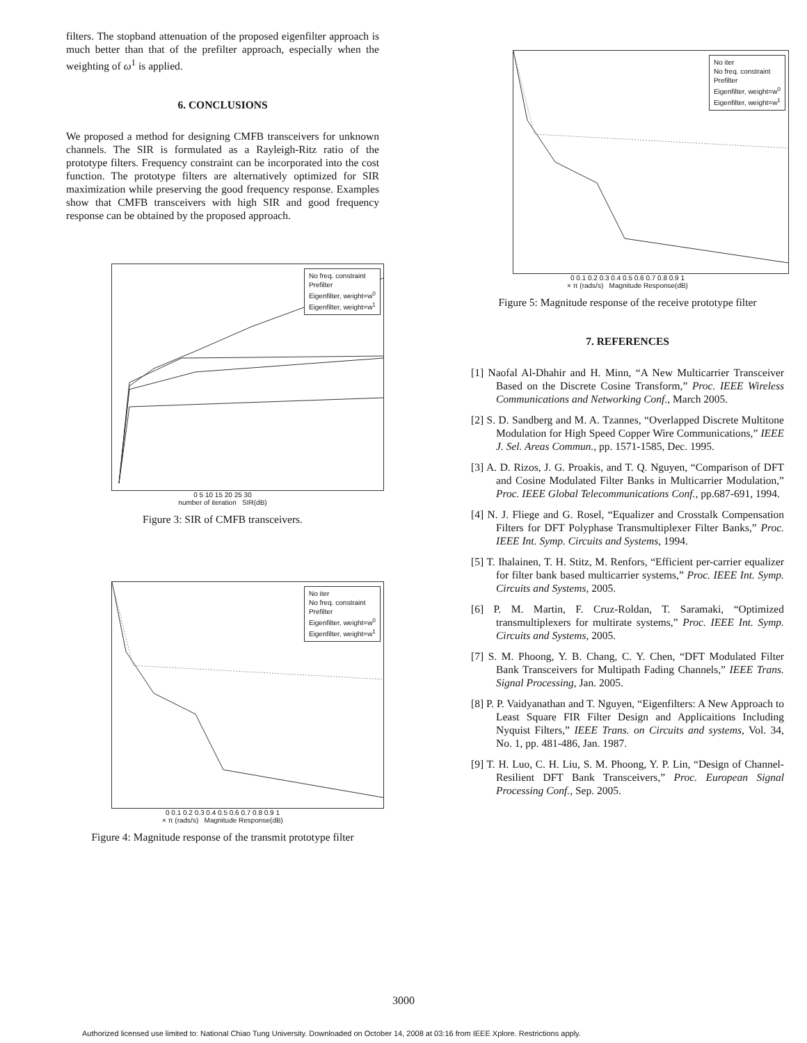filters. The stopband attenuation of the proposed eigenfilter approach is much better than that of the prefilter approach, especially when the weighting of ω<sup>1</sup> is applied.
6. CONCLUSIONS
We proposed a method for designing CMFB transceivers for unknown channels. The SIR is formulated as a Rayleigh-Ritz ratio of the prototype filters. Frequency constraint can be incorporated into the cost function. The prototype filters are alternatively optimized for SIR maximization while preserving the good frequency response. Examples show that CMFB transceivers with high SIR and good frequency response can be obtained by the proposed approach.
No freq. constraint
Prefilter
Eigenfilter, weight=w<sup>0</sup>
Eigenfilter, weight=w<sup>1</sup>
0 5 10 15 20 25 30
number of iteration SIR(dB)
Figure 3: SIR of CMFB transceivers.
No iter
No freq. constraint
Prefilter
Eigenfilter, weight=w<sup>0</sup>
Eigenfilter, weight=w<sup>1</sup>
0 0.1 0.2 0.3 0.4 0.5 0.6 0.7 0.8 0.9 1
× π (rads/s) Magnitude Response(dB)
Figure 4: Magnitude response of the transmit prototype filter
No iter
No freq. constraint
Prefilter
Eigenfilter, weight=w<sup>0</sup>
Eigenfilter, weight=w<sup>1</sup>
0 0.1 0.2 0.3 0.4 0.5 0.6 0.7 0.8 0.9 1
× π (rads/s) Magnitude Response(dB)
Figure 5: Magnitude response of the receive prototype filter
7. REFERENCES
[1] Naofal Al-Dhahir and H. Minn, “A New Multicarrier Transceiver Based on the Discrete Cosine Transform,” Proc. IEEE Wireless Communications and Networking Conf., March 2005.
[2] S. D. Sandberg and M. A. Tzannes, “Overlapped Discrete Multitone Modulation for High Speed Copper Wire Communications,” IEEE J. Sel. Areas Commun., pp. 1571-1585, Dec. 1995.
[3] A. D. Rizos, J. G. Proakis, and T. Q. Nguyen, “Comparison of DFT and Cosine Modulated Filter Banks in Multicarrier Modulation,” Proc. IEEE Global Telecommunications Conf., pp.687-691, 1994.
[4] N. J. Fliege and G. Rosel, “Equalizer and Crosstalk Compensation Filters for DFT Polyphase Transmultiplexer Filter Banks,” Proc. IEEE Int. Symp. Circuits and Systems, 1994.
[5] T. Ihalainen, T. H. Stitz, M. Renfors, “Efficient per-carrier equalizer for filter bank based multicarrier systems,” Proc. IEEE Int. Symp. Circuits and Systems, 2005.
[6] P. M. Martin, F. Cruz-Roldan, T. Saramaki, “Optimized transmultiplexers for multirate systems,” Proc. IEEE Int. Symp. Circuits and Systems, 2005.
[7] S. M. Phoong, Y. B. Chang, C. Y. Chen, “DFT Modulated Filter Bank Transceivers for Multipath Fading Channels,” IEEE Trans. Signal Processing, Jan. 2005.
[8] P. P. Vaidyanathan and T. Nguyen, “Eigenfilters: A New Approach to Least Square FIR Filter Design and Applicaitions Including Nyquist Filters,” IEEE Trans. on Circuits and systems, Vol. 34, No. 1, pp. 481-486, Jan. 1987.
[9] T. H. Luo, C. H. Liu, S. M. Phoong, Y. P. Lin, “Design of Channel-Resilient DFT Bank Transceivers,” Proc. European Signal Processing Conf., Sep. 2005.
3000
Authorized licensed use limited to: National Chiao Tung University. Downloaded on October 14, 2008 at 03:16 from IEEE Xplore. Restrictions apply.